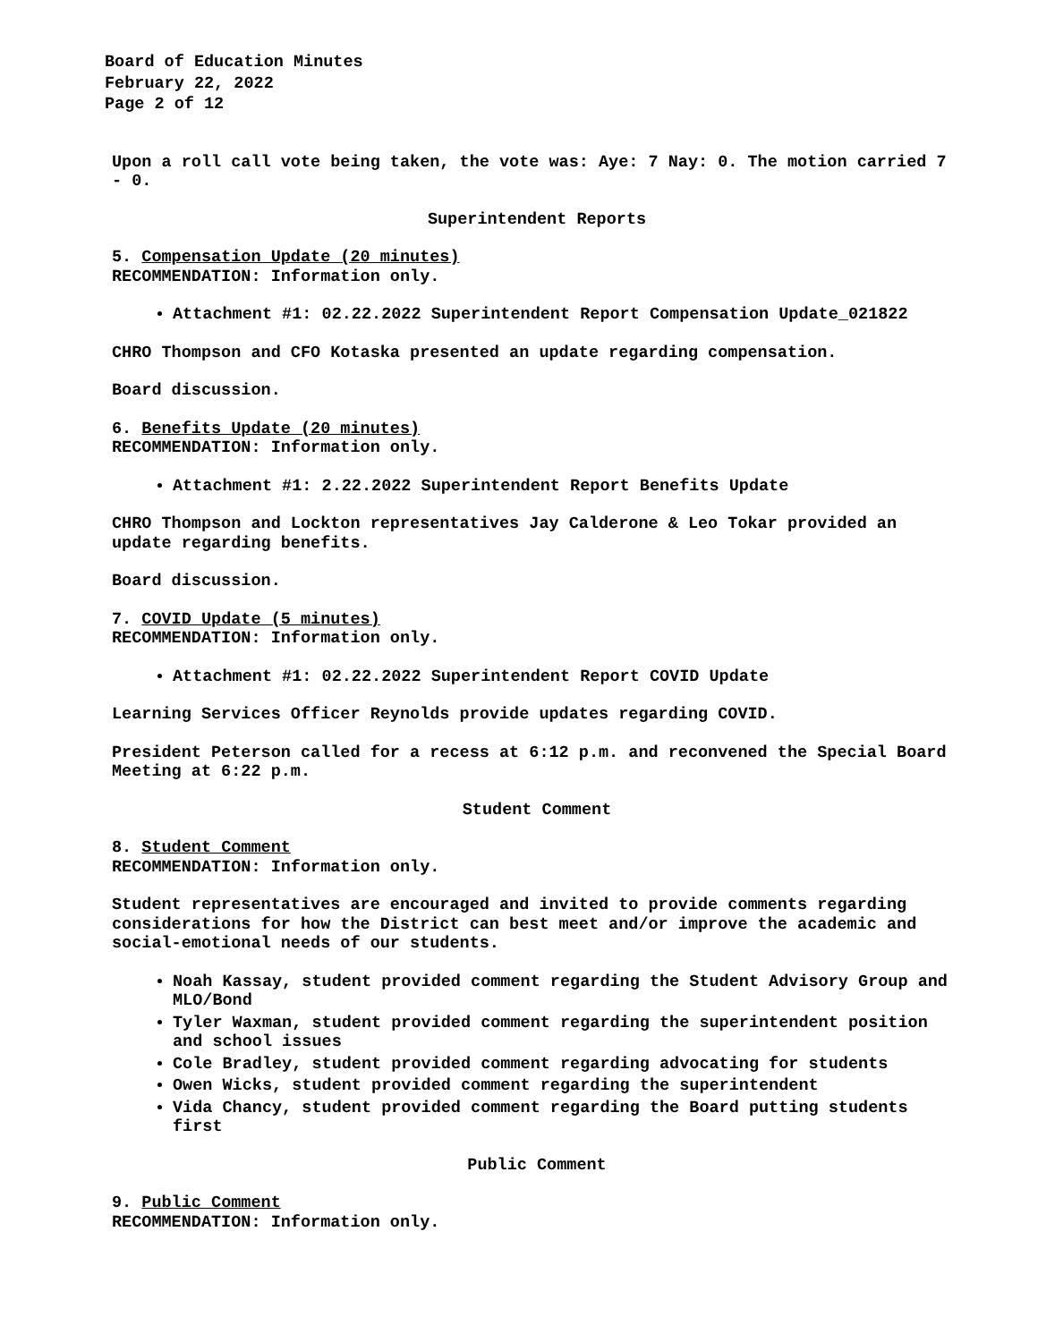Board of Education Minutes
February 22, 2022
Page 2 of 12
Upon a roll call vote being taken, the vote was: Aye: 7 Nay: 0. The motion carried 7 - 0.
Superintendent Reports
5. Compensation Update (20 minutes)
RECOMMENDATION: Information only.
Attachment #1: 02.22.2022 Superintendent Report Compensation Update_021822
CHRO Thompson and CFO Kotaska presented an update regarding compensation.
Board discussion.
6. Benefits Update (20 minutes)
RECOMMENDATION: Information only.
Attachment #1: 2.22.2022 Superintendent Report Benefits Update
CHRO Thompson and Lockton representatives Jay Calderone & Leo Tokar provided an update regarding benefits.
Board discussion.
7. COVID Update (5 minutes)
RECOMMENDATION: Information only.
Attachment #1: 02.22.2022 Superintendent Report COVID Update
Learning Services Officer Reynolds provide updates regarding COVID.
President Peterson called for a recess at 6:12 p.m. and reconvened the Special Board Meeting at 6:22 p.m.
Student Comment
8. Student Comment
RECOMMENDATION: Information only.
Student representatives are encouraged and invited to provide comments regarding considerations for how the District can best meet and/or improve the academic and social-emotional needs of our students.
Noah Kassay, student provided comment regarding the Student Advisory Group and MLO/Bond
Tyler Waxman, student provided comment regarding the superintendent position and school issues
Cole Bradley, student provided comment regarding advocating for students
Owen Wicks, student provided comment regarding the superintendent
Vida Chancy, student provided comment regarding the Board putting students first
Public Comment
9. Public Comment
RECOMMENDATION: Information only.